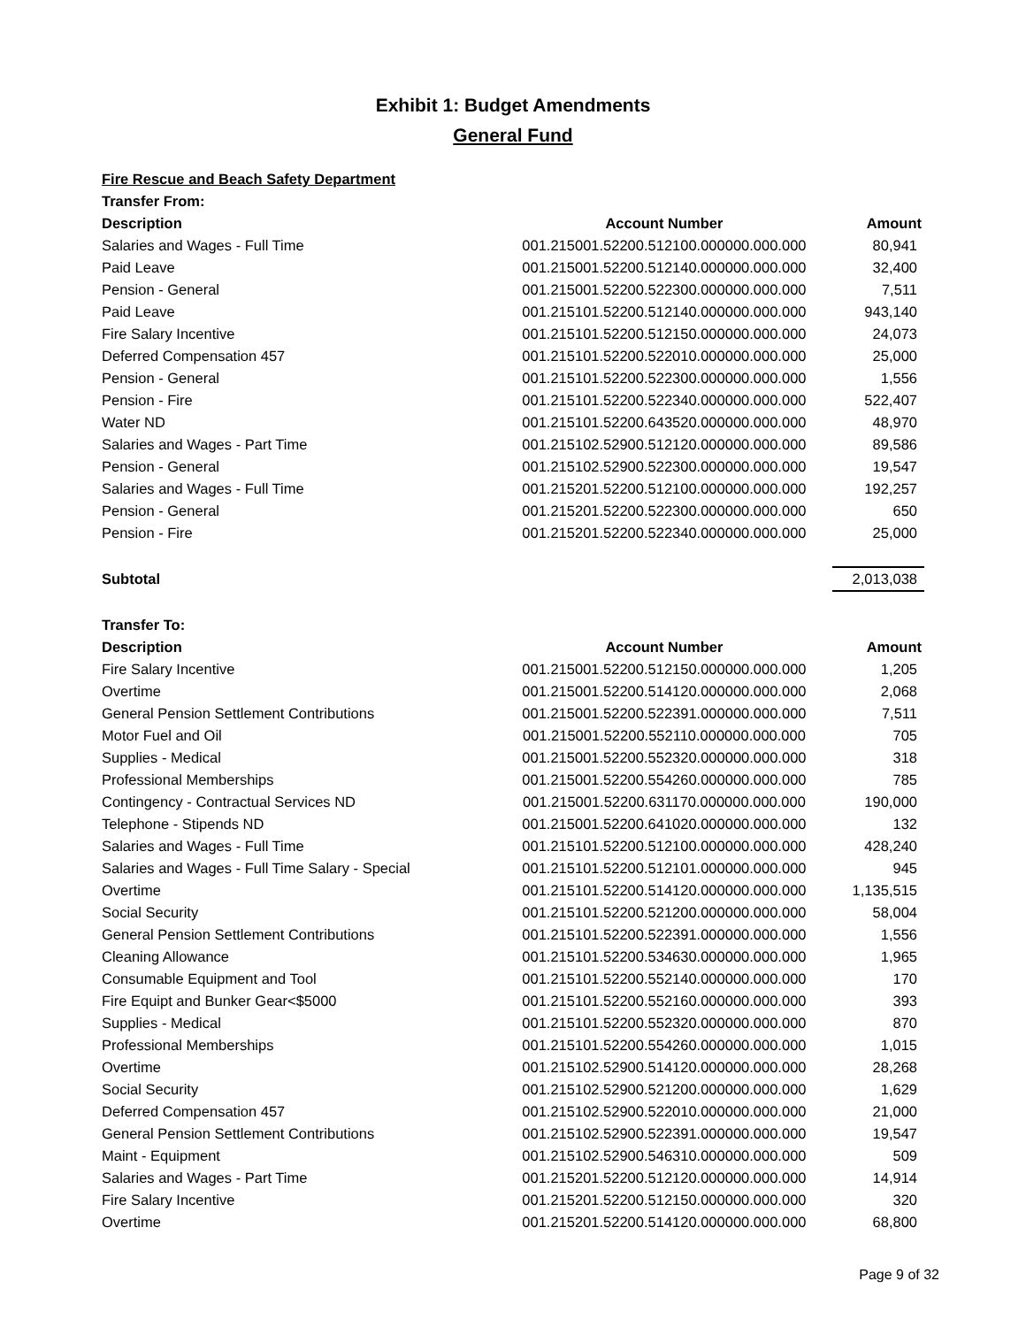Exhibit 1: Budget Amendments
General Fund
| Fire Rescue and Beach Safety Department | | |
| Transfer From: | | |
| Description | Account Number | Amount |
| Salaries and Wages - Full Time | 001.215001.52200.512100.000000.000.000 | 80,941 |
| Paid Leave | 001.215001.52200.512140.000000.000.000 | 32,400 |
| Pension - General | 001.215001.52200.522300.000000.000.000 | 7,511 |
| Paid Leave | 001.215101.52200.512140.000000.000.000 | 943,140 |
| Fire Salary Incentive | 001.215101.52200.512150.000000.000.000 | 24,073 |
| Deferred Compensation 457 | 001.215101.52200.522010.000000.000.000 | 25,000 |
| Pension - General | 001.215101.52200.522300.000000.000.000 | 1,556 |
| Pension - Fire | 001.215101.52200.522340.000000.000.000 | 522,407 |
| Water ND | 001.215101.52200.643520.000000.000.000 | 48,970 |
| Salaries and Wages - Part Time | 001.215102.52900.512120.000000.000.000 | 89,586 |
| Pension - General | 001.215102.52900.522300.000000.000.000 | 19,547 |
| Salaries and Wages - Full Time | 001.215201.52200.512100.000000.000.000 | 192,257 |
| Pension - General | 001.215201.52200.522300.000000.000.000 | 650 |
| Pension - Fire | 001.215201.52200.522340.000000.000.000 | 25,000 |
| Subtotal | | 2,013,038 |
| Transfer To: | | |
| Description | Account Number | Amount |
| Fire Salary Incentive | 001.215001.52200.512150.000000.000.000 | 1,205 |
| Overtime | 001.215001.52200.514120.000000.000.000 | 2,068 |
| General Pension Settlement Contributions | 001.215001.52200.522391.000000.000.000 | 7,511 |
| Motor Fuel and Oil | 001.215001.52200.552110.000000.000.000 | 705 |
| Supplies - Medical | 001.215001.52200.552320.000000.000.000 | 318 |
| Professional Memberships | 001.215001.52200.554260.000000.000.000 | 785 |
| Contingency - Contractual Services ND | 001.215001.52200.631170.000000.000.000 | 190,000 |
| Telephone - Stipends ND | 001.215001.52200.641020.000000.000.000 | 132 |
| Salaries and Wages - Full Time | 001.215101.52200.512100.000000.000.000 | 428,240 |
| Salaries and Wages - Full Time Salary - Special | 001.215101.52200.512101.000000.000.000 | 945 |
| Overtime | 001.215101.52200.514120.000000.000.000 | 1,135,515 |
| Social Security | 001.215101.52200.521200.000000.000.000 | 58,004 |
| General Pension Settlement Contributions | 001.215101.52200.522391.000000.000.000 | 1,556 |
| Cleaning Allowance | 001.215101.52200.534630.000000.000.000 | 1,965 |
| Consumable Equipment and Tool | 001.215101.52200.552140.000000.000.000 | 170 |
| Fire Equipt and Bunker Gear<$5000 | 001.215101.52200.552160.000000.000.000 | 393 |
| Supplies - Medical | 001.215101.52200.552320.000000.000.000 | 870 |
| Professional Memberships | 001.215101.52200.554260.000000.000.000 | 1,015 |
| Overtime | 001.215102.52900.514120.000000.000.000 | 28,268 |
| Social Security | 001.215102.52900.521200.000000.000.000 | 1,629 |
| Deferred Compensation 457 | 001.215102.52900.522010.000000.000.000 | 21,000 |
| General Pension Settlement Contributions | 001.215102.52900.522391.000000.000.000 | 19,547 |
| Maint - Equipment | 001.215102.52900.546310.000000.000.000 | 509 |
| Salaries and Wages - Part Time | 001.215201.52200.512120.000000.000.000 | 14,914 |
| Fire Salary Incentive | 001.215201.52200.512150.000000.000.000 | 320 |
| Overtime | 001.215201.52200.514120.000000.000.000 | 68,800 |
Page 9 of 32